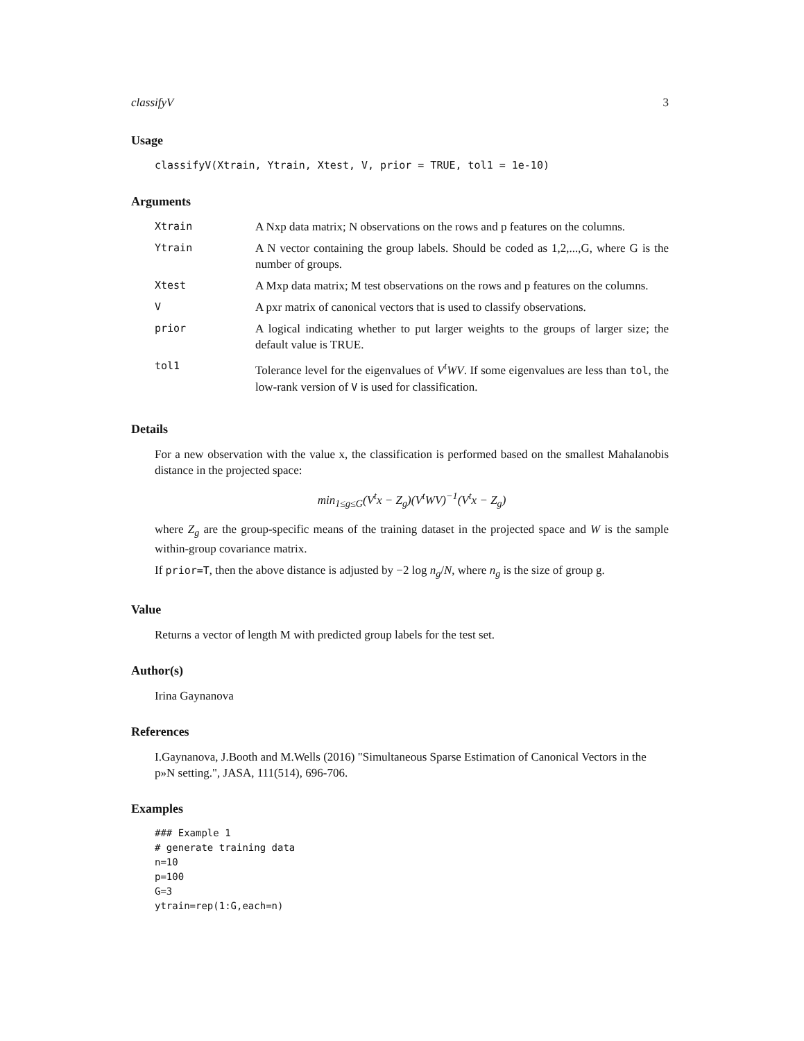classifyV 3
Usage
classifyV(Xtrain, Ytrain, Xtest, V, prior = TRUE, tol1 = 1e-10)
Arguments
| Xtrain | A Nxp data matrix; N observations on the rows and p features on the columns. |
| Ytrain | A N vector containing the group labels. Should be coded as 1,2,...,G, where G is the number of groups. |
| Xtest | A Mxp data matrix; M test observations on the rows and p features on the columns. |
| V | A pxr matrix of canonical vectors that is used to classify observations. |
| prior | A logical indicating whether to put larger weights to the groups of larger size; the default value is TRUE. |
| tol1 | Tolerance level for the eigenvalues of V<sup>t</sup>WV . If some eigenvalues are less than tol , the low-rank version of V is used for classification. |
Details
For a new observation with the value x, the classification is performed based on the smallest Mahalanobis distance in the projected space:
min<sub>1≤g≤G</sub>(V<sup>t</sup>x − Z<sub>g</sub>)(V<sup>t</sup>WV)<sup>−1</sup>(V<sup>t</sup>x − Z<sub>g</sub>)
where Z<sub>g</sub> are the group-specific means of the training dataset in the projected space and W is the sample within-group covariance matrix.
If prior=T, then the above distance is adjusted by −2 log n<sub>g</sub>/N, where n<sub>g</sub> is the size of group g.
Value
Returns a vector of length M with predicted group labels for the test set.
Author(s)
Irina Gaynanova
References
I.Gaynanova, J.Booth and M.Wells (2016) "Simultaneous Sparse Estimation of Canonical Vectors in the p»N setting.", JASA, 111(514), 696-706.
Examples
### Example 1
# generate training data
n=10
p=100
G=3
ytrain=rep(1:G,each=n)